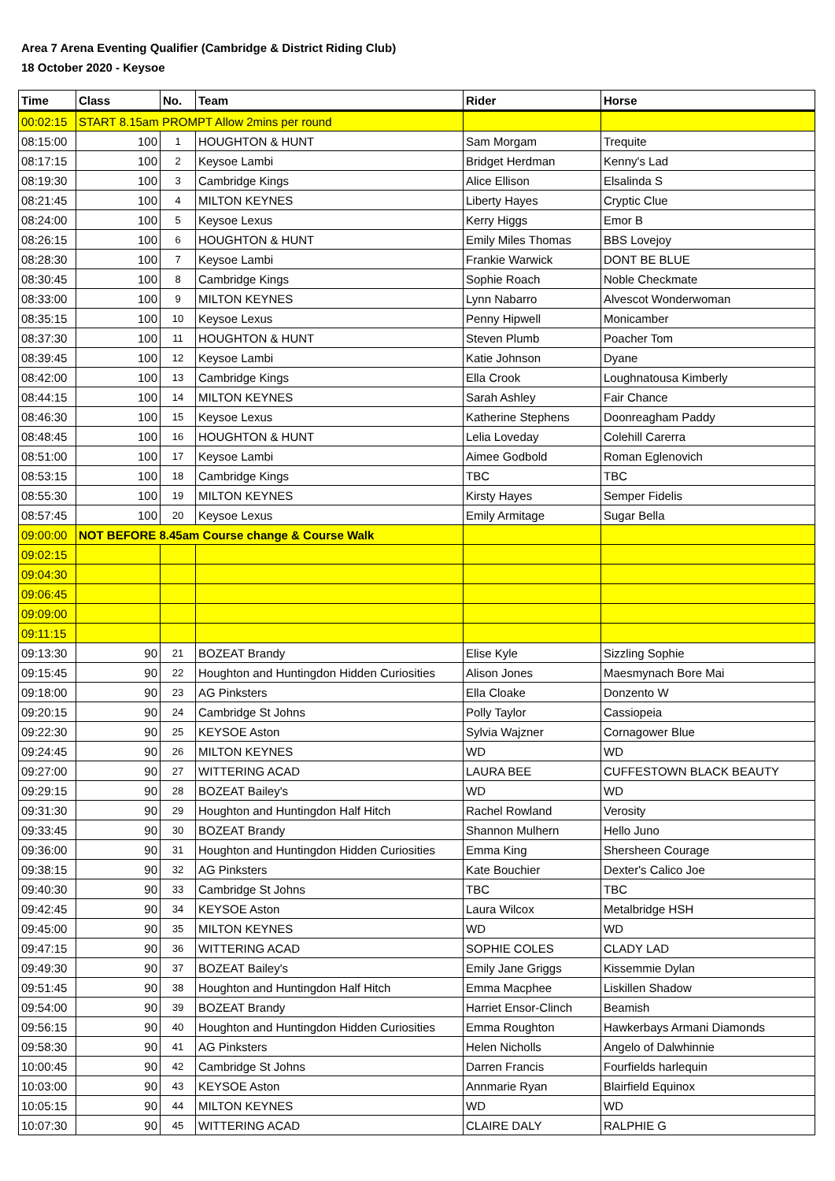Area 7 Arena Eventing Qualifier (Cambridge & District Riding Club)
18 October 2020 - Keysoe
| Time | Class | No. | Team | Rider | Horse |
| --- | --- | --- | --- | --- | --- |
| 00:02:15 | START 8.15am PROMPT Allow 2mins per round | | | | |
| 08:15:00 | 100 | 1 | HOUGHTON & HUNT | Sam Morgam | Trequite |
| 08:17:15 | 100 | 2 | Keysoe Lambi | Bridget Herdman | Kenny's Lad |
| 08:19:30 | 100 | 3 | Cambridge Kings | Alice Ellison | Elsalinda S |
| 08:21:45 | 100 | 4 | MILTON KEYNES | Liberty Hayes | Cryptic Clue |
| 08:24:00 | 100 | 5 | Keysoe Lexus | Kerry Higgs | Emor B |
| 08:26:15 | 100 | 6 | HOUGHTON & HUNT | Emily Miles Thomas | BBS Lovejoy |
| 08:28:30 | 100 | 7 | Keysoe Lambi | Frankie Warwick | DONT BE BLUE |
| 08:30:45 | 100 | 8 | Cambridge Kings | Sophie Roach | Noble Checkmate |
| 08:33:00 | 100 | 9 | MILTON KEYNES | Lynn Nabarro | Alvescot Wonderwoman |
| 08:35:15 | 100 | 10 | Keysoe Lexus | Penny Hipwell | Monicamber |
| 08:37:30 | 100 | 11 | HOUGHTON & HUNT | Steven Plumb | Poacher Tom |
| 08:39:45 | 100 | 12 | Keysoe Lambi | Katie Johnson | Dyane |
| 08:42:00 | 100 | 13 | Cambridge Kings | Ella Crook | Loughnatousa Kimberly |
| 08:44:15 | 100 | 14 | MILTON KEYNES | Sarah Ashley | Fair Chance |
| 08:46:30 | 100 | 15 | Keysoe Lexus | Katherine Stephens | Doonreagham Paddy |
| 08:48:45 | 100 | 16 | HOUGHTON & HUNT | Lelia Loveday | Colehill Carerra |
| 08:51:00 | 100 | 17 | Keysoe Lambi | Aimee Godbold | Roman Eglenovich |
| 08:53:15 | 100 | 18 | Cambridge Kings | TBC | TBC |
| 08:55:30 | 100 | 19 | MILTON KEYNES | Kirsty Hayes | Semper Fidelis |
| 08:57:45 | 100 | 20 | Keysoe Lexus | Emily Armitage | Sugar Bella |
| 09:00:00 | NOT BEFORE 8.45am Course change & Course Walk | | | | |
| 09:02:15 | | | | | |
| 09:04:30 | | | | | |
| 09:06:45 | | | | | |
| 09:09:00 | | | | | |
| 09:11:15 | | | | | |
| 09:13:30 | 90 | 21 | BOZEAT Brandy | Elise Kyle | Sizzling Sophie |
| 09:15:45 | 90 | 22 | Houghton and Huntingdon Hidden Curiosities | Alison Jones | Maesmynach Bore Mai |
| 09:18:00 | 90 | 23 | AG Pinksters | Ella Cloake | Donzento W |
| 09:20:15 | 90 | 24 | Cambridge St Johns | Polly Taylor | Cassiopeia |
| 09:22:30 | 90 | 25 | KEYSOE Aston | Sylvia Wajzner | Cornagower Blue |
| 09:24:45 | 90 | 26 | MILTON KEYNES | WD | WD |
| 09:27:00 | 90 | 27 | WITTERING ACAD | LAURA BEE | CUFFESTOWN BLACK BEAUTY |
| 09:29:15 | 90 | 28 | BOZEAT Bailey's | WD | WD |
| 09:31:30 | 90 | 29 | Houghton and Huntingdon Half Hitch | Rachel Rowland | Verosity |
| 09:33:45 | 90 | 30 | BOZEAT Brandy | Shannon Mulhern | Hello Juno |
| 09:36:00 | 90 | 31 | Houghton and Huntingdon Hidden Curiosities | Emma King | Shersheen Courage |
| 09:38:15 | 90 | 32 | AG Pinksters | Kate Bouchier | Dexter's Calico Joe |
| 09:40:30 | 90 | 33 | Cambridge St Johns | TBC | TBC |
| 09:42:45 | 90 | 34 | KEYSOE Aston | Laura Wilcox | Metalbridge HSH |
| 09:45:00 | 90 | 35 | MILTON KEYNES | WD | WD |
| 09:47:15 | 90 | 36 | WITTERING ACAD | SOPHIE COLES | CLADY LAD |
| 09:49:30 | 90 | 37 | BOZEAT Bailey's | Emily Jane Griggs | Kissemmie Dylan |
| 09:51:45 | 90 | 38 | Houghton and Huntingdon Half Hitch | Emma Macphee | Liskillen Shadow |
| 09:54:00 | 90 | 39 | BOZEAT Brandy | Harriet Ensor-Clinch | Beamish |
| 09:56:15 | 90 | 40 | Houghton and Huntingdon Hidden Curiosities | Emma Roughton | Hawkerbays Armani Diamonds |
| 09:58:30 | 90 | 41 | AG Pinksters | Helen Nicholls | Angelo of Dalwhinnie |
| 10:00:45 | 90 | 42 | Cambridge St Johns | Darren Francis | Fourfields harlequin |
| 10:03:00 | 90 | 43 | KEYSOE Aston | Annmarie Ryan | Blairfield Equinox |
| 10:05:15 | 90 | 44 | MILTON KEYNES | WD | WD |
| 10:07:30 | 90 | 45 | WITTERING ACAD | CLAIRE DALY | RALPHIE G |